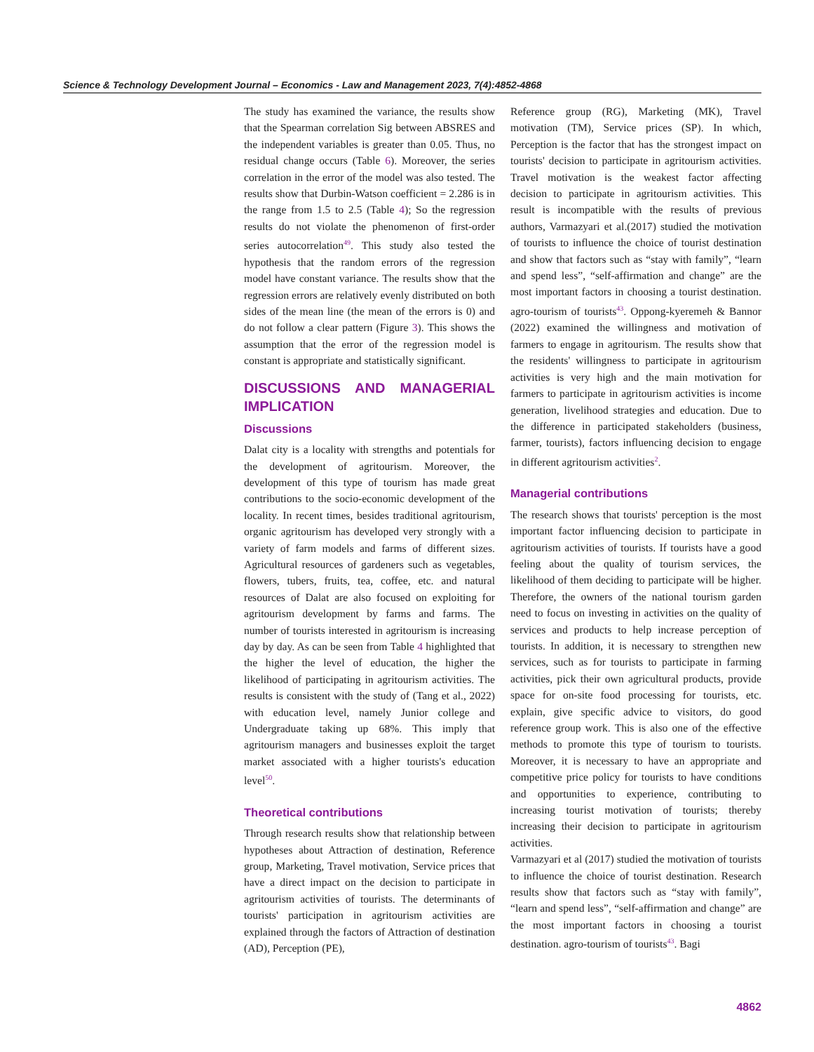Science & Technology Development Journal – Economics - Law and Management 2023, 7(4):4852-4868
The study has examined the variance, the results show that the Spearman correlation Sig between ABSRES and the independent variables is greater than 0.05. Thus, no residual change occurs (Table 6). Moreover, the series correlation in the error of the model was also tested. The results show that Durbin-Watson coefficient = 2.286 is in the range from 1.5 to 2.5 (Table 4); So the regression results do not violate the phenomenon of first-order series autocorrelation<sup>49</sup>. This study also tested the hypothesis that the random errors of the regression model have constant variance. The results show that the regression errors are relatively evenly distributed on both sides of the mean line (the mean of the errors is 0) and do not follow a clear pattern (Figure 3). This shows the assumption that the error of the regression model is constant is appropriate and statistically significant.
DISCUSSIONS AND MANAGERIAL IMPLICATION
Discussions
Dalat city is a locality with strengths and potentials for the development of agritourism. Moreover, the development of this type of tourism has made great contributions to the socio-economic development of the locality. In recent times, besides traditional agritourism, organic agritourism has developed very strongly with a variety of farm models and farms of different sizes. Agricultural resources of gardeners such as vegetables, flowers, tubers, fruits, tea, coffee, etc. and natural resources of Dalat are also focused on exploiting for agritourism development by farms and farms. The number of tourists interested in agritourism is increasing day by day. As can be seen from Table 4 highlighted that the higher the level of education, the higher the likelihood of participating in agritourism activities. The results is consistent with the study of (Tang et al., 2022) with education level, namely Junior college and Undergraduate taking up 68%. This imply that agritourism managers and businesses exploit the target market associated with a higher tourists's education level<sup>50</sup>.
Theoretical contributions
Through research results show that relationship between hypotheses about Attraction of destination, Reference group, Marketing, Travel motivation, Service prices that have a direct impact on the decision to participate in agritourism activities of tourists. The determinants of tourists' participation in agritourism activities are explained through the factors of Attraction of destination (AD), Perception (PE),
Reference group (RG), Marketing (MK), Travel motivation (TM), Service prices (SP). In which, Perception is the factor that has the strongest impact on tourists' decision to participate in agritourism activities. Travel motivation is the weakest factor affecting decision to participate in agritourism activities. This result is incompatible with the results of previous authors, Varmazyari et al.(2017) studied the motivation of tourists to influence the choice of tourist destination and show that factors such as “stay with family”, “learn and spend less”, “self-affirmation and change” are the most important factors in choosing a tourist destination. agro-tourism of tourists<sup>43</sup>. Oppong-kyeremeh & Bannor (2022) examined the willingness and motivation of farmers to engage in agritourism. The results show that the residents' willingness to participate in agritourism activities is very high and the main motivation for farmers to participate in agritourism activities is income generation, livelihood strategies and education. Due to the difference in participated stakeholders (business, farmer, tourists), factors influencing decision to engage in different agritourism activities<sup>2</sup>.
Managerial contributions
The research shows that tourists' perception is the most important factor influencing decision to participate in agritourism activities of tourists. If tourists have a good feeling about the quality of tourism services, the likelihood of them deciding to participate will be higher. Therefore, the owners of the national tourism garden need to focus on investing in activities on the quality of services and products to help increase perception of tourists. In addition, it is necessary to strengthen new services, such as for tourists to participate in farming activities, pick their own agricultural products, provide space for on-site food processing for tourists, etc. explain, give specific advice to visitors, do good reference group work. This is also one of the effective methods to promote this type of tourism to tourists. Moreover, it is necessary to have an appropriate and competitive price policy for tourists to have conditions and opportunities to experience, contributing to increasing tourist motivation of tourists; thereby increasing their decision to participate in agritourism activities.
Varmazyari et al (2017) studied the motivation of tourists to influence the choice of tourist destination. Research results show that factors such as “stay with family”, “learn and spend less”, “self-affirmation and change” are the most important factors in choosing a tourist destination. agro-tourism of tourists<sup>43</sup>. Bagi
4862